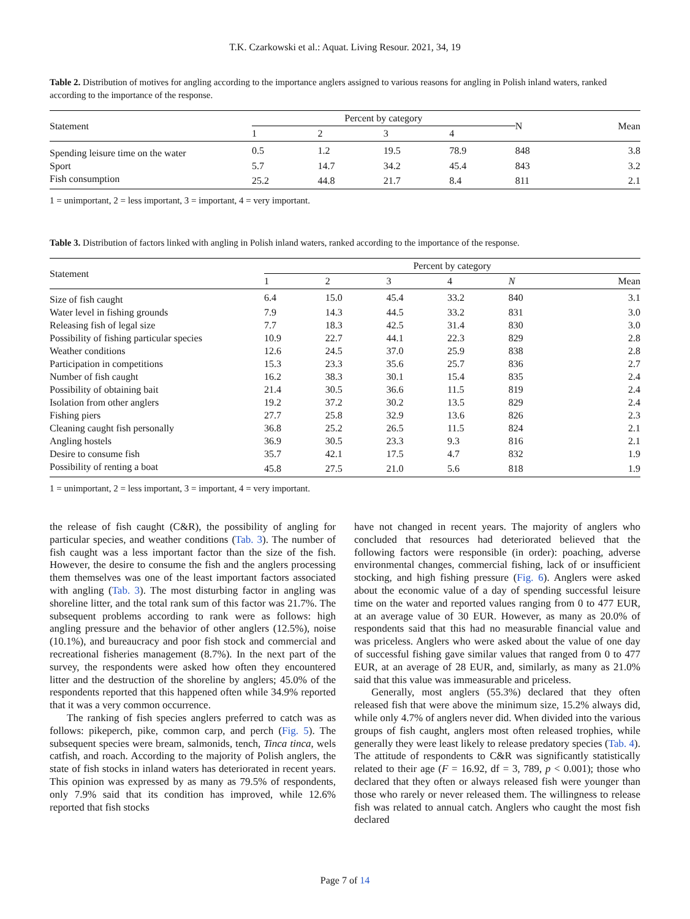T.K. Czarkowski et al.: Aquat. Living Resour. 2021, 34, 19
Table 2. Distribution of motives for angling according to the importance anglers assigned to various reasons for angling in Polish inland waters, ranked according to the importance of the response.
| Statement | Percent by category | | | | N | Mean |
| --- | --- | --- | --- | --- | --- | --- |
| | 1 | 2 | 3 | 4 | | |
| Spending leisure time on the water | 0.5 | 1.2 | 19.5 | 78.9 | 848 | 3.8 |
| Sport | 5.7 | 14.7 | 34.2 | 45.4 | 843 | 3.2 |
| Fish consumption | 25.2 | 44.8 | 21.7 | 8.4 | 811 | 2.1 |
1 = unimportant, 2 = less important, 3 = important, 4 = very important.
Table 3. Distribution of factors linked with angling in Polish inland waters, ranked according to the importance of the response.
| Statement | Percent by category | | | | | |
| --- | --- | --- | --- | --- | --- | --- |
| | 1 | 2 | 3 | 4 | N | Mean |
| Size of fish caught | 6.4 | 15.0 | 45.4 | 33.2 | 840 | 3.1 |
| Water level in fishing grounds | 7.9 | 14.3 | 44.5 | 33.2 | 831 | 3.0 |
| Releasing fish of legal size | 7.7 | 18.3 | 42.5 | 31.4 | 830 | 3.0 |
| Possibility of fishing particular species | 10.9 | 22.7 | 44.1 | 22.3 | 829 | 2.8 |
| Weather conditions | 12.6 | 24.5 | 37.0 | 25.9 | 838 | 2.8 |
| Participation in competitions | 15.3 | 23.3 | 35.6 | 25.7 | 836 | 2.7 |
| Number of fish caught | 16.2 | 38.3 | 30.1 | 15.4 | 835 | 2.4 |
| Possibility of obtaining bait | 21.4 | 30.5 | 36.6 | 11.5 | 819 | 2.4 |
| Isolation from other anglers | 19.2 | 37.2 | 30.2 | 13.5 | 829 | 2.4 |
| Fishing piers | 27.7 | 25.8 | 32.9 | 13.6 | 826 | 2.3 |
| Cleaning caught fish personally | 36.8 | 25.2 | 26.5 | 11.5 | 824 | 2.1 |
| Angling hostels | 36.9 | 30.5 | 23.3 | 9.3 | 816 | 2.1 |
| Desire to consume fish | 35.7 | 42.1 | 17.5 | 4.7 | 832 | 1.9 |
| Possibility of renting a boat | 45.8 | 27.5 | 21.0 | 5.6 | 818 | 1.9 |
1 = unimportant, 2 = less important, 3 = important, 4 = very important.
the release of fish caught (C&R), the possibility of angling for particular species, and weather conditions (Tab. 3). The number of fish caught was a less important factor than the size of the fish. However, the desire to consume the fish and the anglers processing them themselves was one of the least important factors associated with angling (Tab. 3). The most disturbing factor in angling was shoreline litter, and the total rank sum of this factor was 21.7%. The subsequent problems according to rank were as follows: high angling pressure and the behavior of other anglers (12.5%), noise (10.1%), and bureaucracy and poor fish stock and commercial and recreational fisheries management (8.7%). In the next part of the survey, the respondents were asked how often they encountered litter and the destruction of the shoreline by anglers; 45.0% of the respondents reported that this happened often while 34.9% reported that it was a very common occurrence.
The ranking of fish species anglers preferred to catch was as follows: pikeperch, pike, common carp, and perch (Fig. 5). The subsequent species were bream, salmonids, tench, Tinca tinca, wels catfish, and roach. According to the majority of Polish anglers, the state of fish stocks in inland waters has deteriorated in recent years. This opinion was expressed by as many as 79.5% of respondents, only 7.9% said that its condition has improved, while 12.6% reported that fish stocks
have not changed in recent years. The majority of anglers who concluded that resources had deteriorated believed that the following factors were responsible (in order): poaching, adverse environmental changes, commercial fishing, lack of or insufficient stocking, and high fishing pressure (Fig. 6). Anglers were asked about the economic value of a day of spending successful leisure time on the water and reported values ranging from 0 to 477 EUR, at an average value of 30 EUR. However, as many as 20.0% of respondents said that this had no measurable financial value and was priceless. Anglers who were asked about the value of one day of successful fishing gave similar values that ranged from 0 to 477 EUR, at an average of 28 EUR, and, similarly, as many as 21.0% said that this value was immeasurable and priceless.
Generally, most anglers (55.3%) declared that they often released fish that were above the minimum size, 15.2% always did, while only 4.7% of anglers never did. When divided into the various groups of fish caught, anglers most often released trophies, while generally they were least likely to release predatory species (Tab. 4). The attitude of respondents to C&R was significantly statistically related to their age (F = 16.92, df = 3, 789, p < 0.001); those who declared that they often or always released fish were younger than those who rarely or never released them. The willingness to release fish was related to annual catch. Anglers who caught the most fish declared
Page 7 of 14